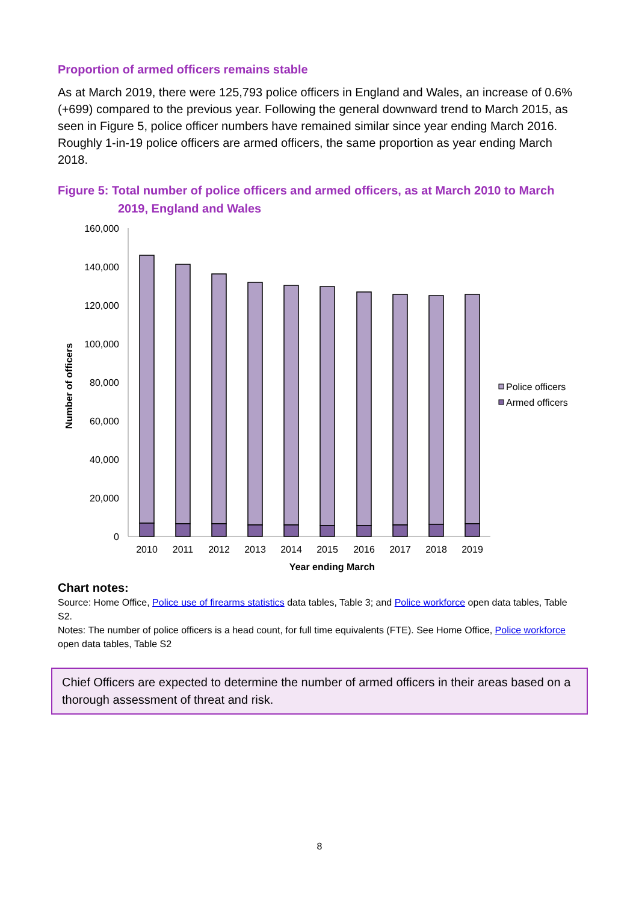Proportion of armed officers remains stable
As at March 2019, there were 125,793 police officers in England and Wales, an increase of 0.6% (+699) compared to the previous year. Following the general downward trend to March 2015, as seen in Figure 5, police officer numbers have remained similar since year ending March 2016. Roughly 1-in-19 police officers are armed officers, the same proportion as year ending March 2018.
Figure 5: Total number of police officers and armed officers, as at March 2010 to March 2019, England and Wales
Number of officers
160,000
140,000
120,000
100,000
80,000
60,000
40,000
20,000
0
2010
2011
2012
2013
2014
2015
2016
2017
2018
2019
Year ending March
Police officers
Armed officers
Chart notes:
Source: Home Office, Police use of firearms statistics data tables, Table 3; and Police workforce open data tables, Table S2.
Notes: The number of police officers is a head count, for full time equivalents (FTE). See Home Office, Police workforce open data tables, Table S2
Chief Officers are expected to determine the number of armed officers in their areas based on a thorough assessment of threat and risk.
8